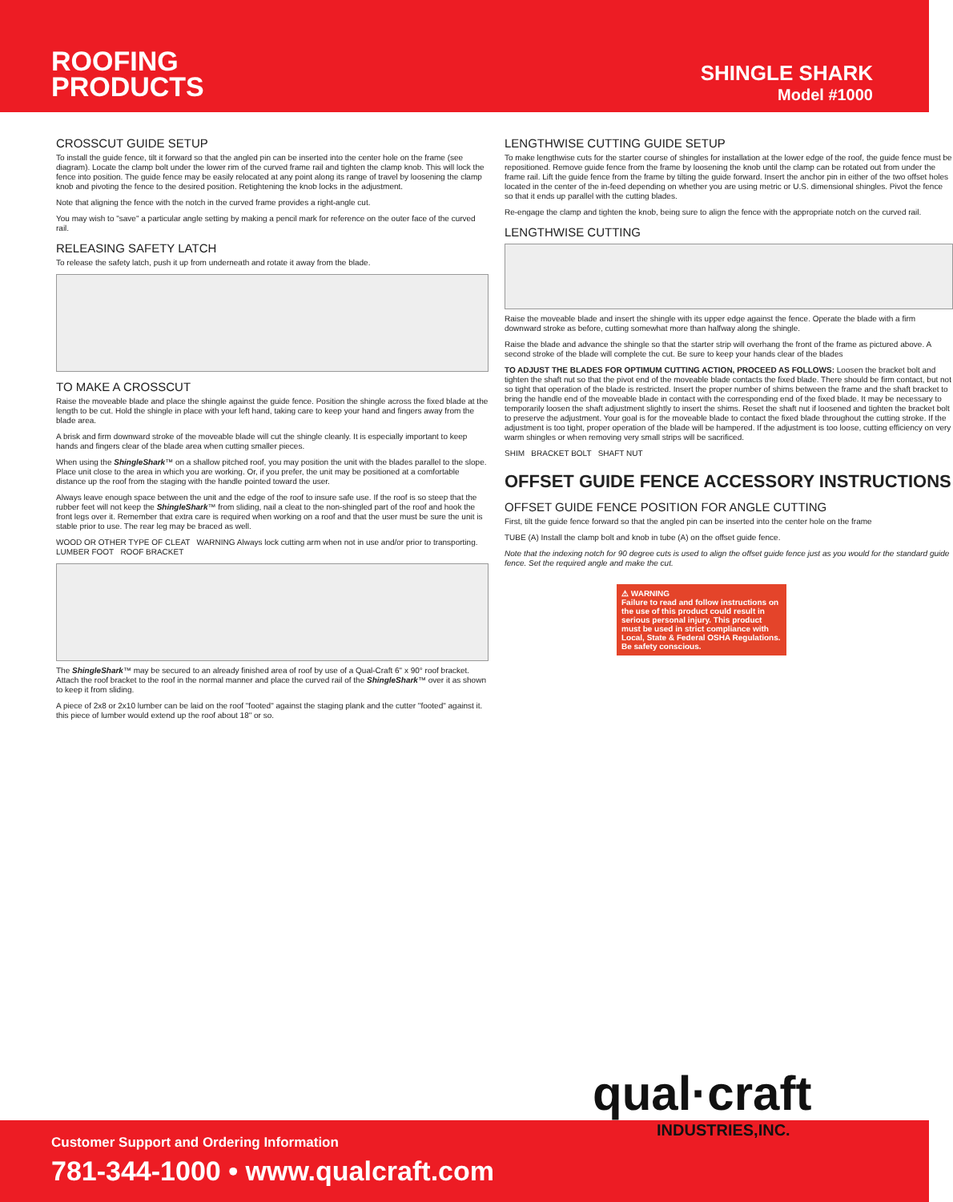ROOFING
PRODUCTS
SHINGLE SHARK
Model #1000
CROSSCUT GUIDE SETUP
To install the guide fence, tilt it forward so that the angled pin can be inserted into the center hole on the frame (see diagram). Locate the clamp bolt under the lower rim of the curved frame rail and tighten the clamp knob. This will lock the fence into position. The guide fence may be easily relocated at any point along its range of travel by loosening the clamp knob and pivoting the fence to the desired position. Retightening the knob locks in the adjustment.
Note that aligning the fence with the notch in the curved frame provides a right-angle cut.
You may wish to "save" a particular angle setting by making a pencil mark for reference on the outer face of the curved rail.
RELEASING SAFETY LATCH
To release the safety latch, push it up from underneath and rotate it away from the blade.
TO MAKE A CROSSCUT
Raise the moveable blade and place the shingle against the guide fence. Position the shingle across the fixed blade at the length to be cut. Hold the shingle in place with your left hand, taking care to keep your hand and fingers away from the blade area.
A brisk and firm downward stroke of the moveable blade will cut the shingle cleanly. It is especially important to keep hands and fingers clear of the blade area when cutting smaller pieces.
When using the ShingleShark™ on a shallow pitched roof, you may position the unit with the blades parallel to the slope. Place unit close to the area in which you are working. Or, if you prefer, the unit may be positioned at a comfortable distance up the roof from the staging with the handle pointed toward the user.
Always leave enough space between the unit and the edge of the roof to insure safe use. If the roof is so steep that the rubber feet will not keep the ShingleShark™ from sliding, nail a cleat to the non-shingled part of the roof and hook the front legs over it. Remember that extra care is required when working on a roof and that the user must be sure the unit is stable prior to use. The rear leg may be braced as well.
WOOD OR OTHER TYPE OF CLEAT WARNING Always lock cutting arm when not in use and/or prior to transporting. LUMBER FOOT ROOF BRACKET
The ShingleShark™ may be secured to an already finished area of roof by use of a Qual-Craft 6" x 90° roof bracket. Attach the roof bracket to the roof in the normal manner and place the curved rail of the ShingleShark™ over it as shown to keep it from sliding.
A piece of 2x8 or 2x10 lumber can be laid on the roof "footed" against the staging plank and the cutter "footed" against it. this piece of lumber would extend up the roof about 18" or so.
LENGTHWISE CUTTING GUIDE SETUP
To make lengthwise cuts for the starter course of shingles for installation at the lower edge of the roof, the guide fence must be repositioned. Remove guide fence from the frame by loosening the knob until the clamp can be rotated out from under the frame rail. Lift the guide fence from the frame by tilting the guide forward. Insert the anchor pin in either of the two offset holes located in the center of the in-feed depending on whether you are using metric or U.S. dimensional shingles. Pivot the fence so that it ends up parallel with the cutting blades.
Re-engage the clamp and tighten the knob, being sure to align the fence with the appropriate notch on the curved rail.
LENGTHWISE CUTTING
Raise the moveable blade and insert the shingle with its upper edge against the fence. Operate the blade with a firm downward stroke as before, cutting somewhat more than halfway along the shingle.
Raise the blade and advance the shingle so that the starter strip will overhang the front of the frame as pictured above. A second stroke of the blade will complete the cut. Be sure to keep your hands clear of the blades
TO ADJUST THE BLADES FOR OPTIMUM CUTTING ACTION, PROCEED AS FOLLOWS: Loosen the bracket bolt and tighten the shaft nut so that the pivot end of the moveable blade contacts the fixed blade. There should be firm contact, but not so tight that operation of the blade is restricted. Insert the proper number of shims between the frame and the shaft bracket to bring the handle end of the moveable blade in contact with the corresponding end of the fixed blade. It may be necessary to temporarily loosen the shaft adjustment slightly to insert the shims. Reset the shaft nut if loosened and tighten the bracket bolt to preserve the adjustment. Your goal is for the moveable blade to contact the fixed blade throughout the cutting stroke. If the adjustment is too tight, proper operation of the blade will be hampered. If the adjustment is too loose, cutting efficiency on very warm shingles or when removing very small strips will be sacrificed.
SHIM BRACKET BOLT SHAFT NUT
OFFSET GUIDE FENCE ACCESSORY INSTRUCTIONS
OFFSET GUIDE FENCE POSITION FOR ANGLE CUTTING
First, tilt the guide fence forward so that the angled pin can be inserted into the center hole on the frame
TUBE (A) Install the clamp bolt and knob in tube (A) on the offset guide fence.
Note that the indexing notch for 90 degree cuts is used to align the offset guide fence just as you would for the standard guide fence. Set the required angle and make the cut.
⚠ WARNING
Failure to read and follow instructions on the use of this product could result in serious personal injury. This product must be used in strict compliance with Local, State & Federal OSHA Regulations. Be safety conscious.
Customer Support and Ordering Information
781-344-1000 • www.qualcraft.com
qual·craft
INDUSTRIES,INC.